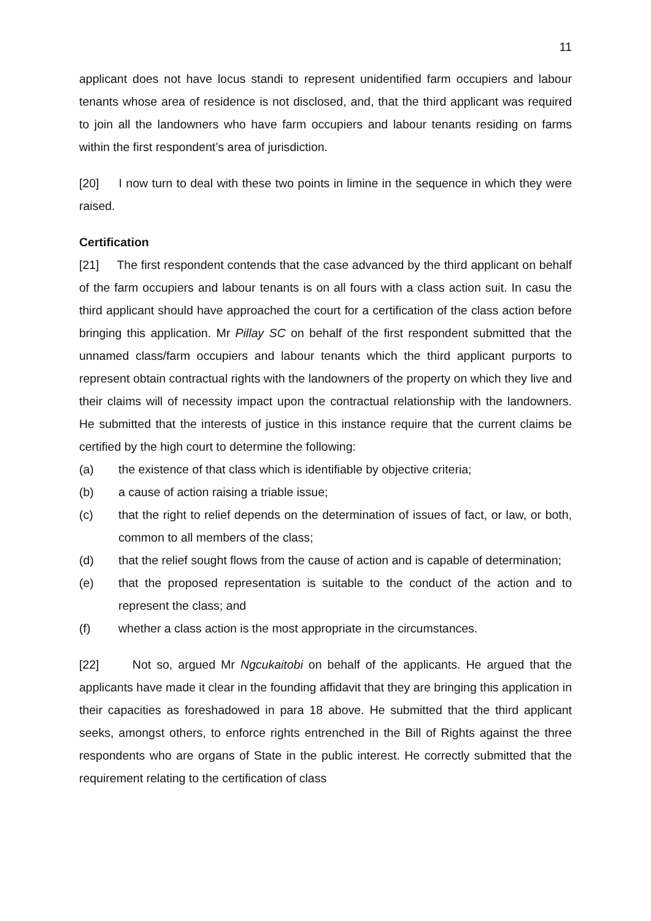11
applicant does not have locus standi to represent unidentified farm occupiers and labour tenants whose area of residence is not disclosed, and, that the third applicant was required to join all the landowners who have farm occupiers and labour tenants residing on farms within the first respondent’s area of jurisdiction.
[20] I now turn to deal with these two points in limine in the sequence in which they were raised.
Certification
[21] The first respondent contends that the case advanced by the third applicant on behalf of the farm occupiers and labour tenants is on all fours with a class action suit. In casu the third applicant should have approached the court for a certification of the class action before bringing this application. Mr Pillay SC on behalf of the first respondent submitted that the unnamed class/farm occupiers and labour tenants which the third applicant purports to represent obtain contractual rights with the landowners of the property on which they live and their claims will of necessity impact upon the contractual relationship with the landowners. He submitted that the interests of justice in this instance require that the current claims be certified by the high court to determine the following:
(a) the existence of that class which is identifiable by objective criteria;
(b) a cause of action raising a triable issue;
(c) that the right to relief depends on the determination of issues of fact, or law, or both, common to all members of the class;
(d) that the relief sought flows from the cause of action and is capable of determination;
(e) that the proposed representation is suitable to the conduct of the action and to represent the class; and
(f) whether a class action is the most appropriate in the circumstances.
[22] Not so, argued Mr Ngcukaitobi on behalf of the applicants. He argued that the applicants have made it clear in the founding affidavit that they are bringing this application in their capacities as foreshadowed in para 18 above. He submitted that the third applicant seeks, amongst others, to enforce rights entrenched in the Bill of Rights against the three respondents who are organs of State in the public interest. He correctly submitted that the requirement relating to the certification of class